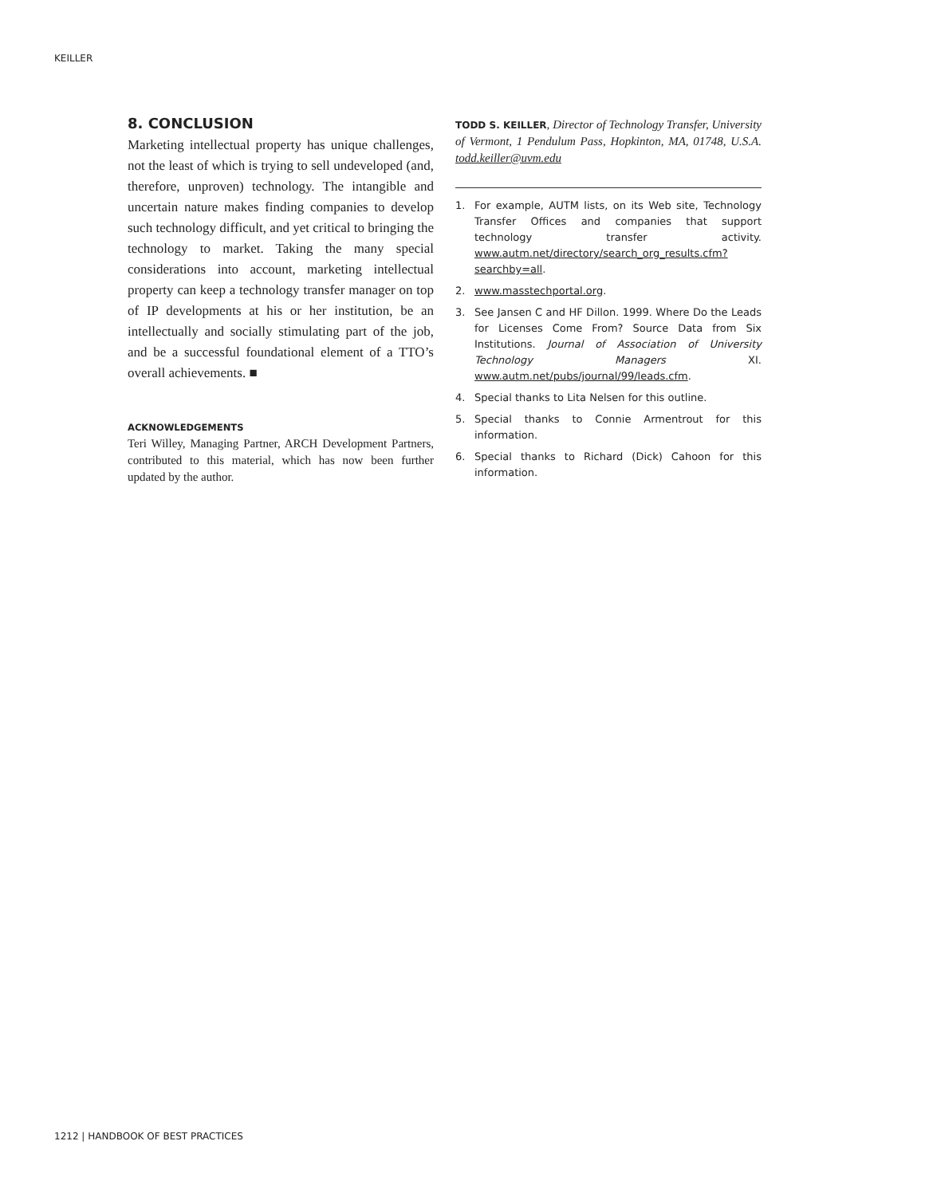KEILLER
8. CONCLUSION
Marketing intellectual property has unique challenges, not the least of which is trying to sell undeveloped (and, therefore, unproven) technology. The intangible and uncertain nature makes finding companies to develop such technology difficult, and yet critical to bringing the technology to market. Taking the many special considerations into account, marketing intellectual property can keep a technology transfer manager on top of IP developments at his or her institution, be an intellectually and socially stimulating part of the job, and be a successful foundational element of a TTO’s overall achievements. ■
ACKNOWLEDGEMENTS
Teri Willey, Managing Partner, ARCH Development Partners, contributed to this material, which has now been further updated by the author.
TODD S. KEILLER, Director of Technology Transfer, University of Vermont, 1 Pendulum Pass, Hopkinton, MA, 01748, U.S.A. todd.keiller@uvm.edu
1. For example, AUTM lists, on its Web site, Technology Transfer Offices and companies that support technology transfer activity. www.autm.net/directory/search_org_results.cfm?searchby=all.
2. www.masstechportal.org.
3. See Jansen C and HF Dillon. 1999. Where Do the Leads for Licenses Come From? Source Data from Six Institutions. Journal of Association of University Technology Managers XI. www.autm.net/pubs/journal/99/leads.cfm.
4. Special thanks to Lita Nelsen for this outline.
5. Special thanks to Connie Armentrout for this information.
6. Special thanks to Richard (Dick) Cahoon for this information.
1212 | HANDBOOK OF BEST PRACTICES